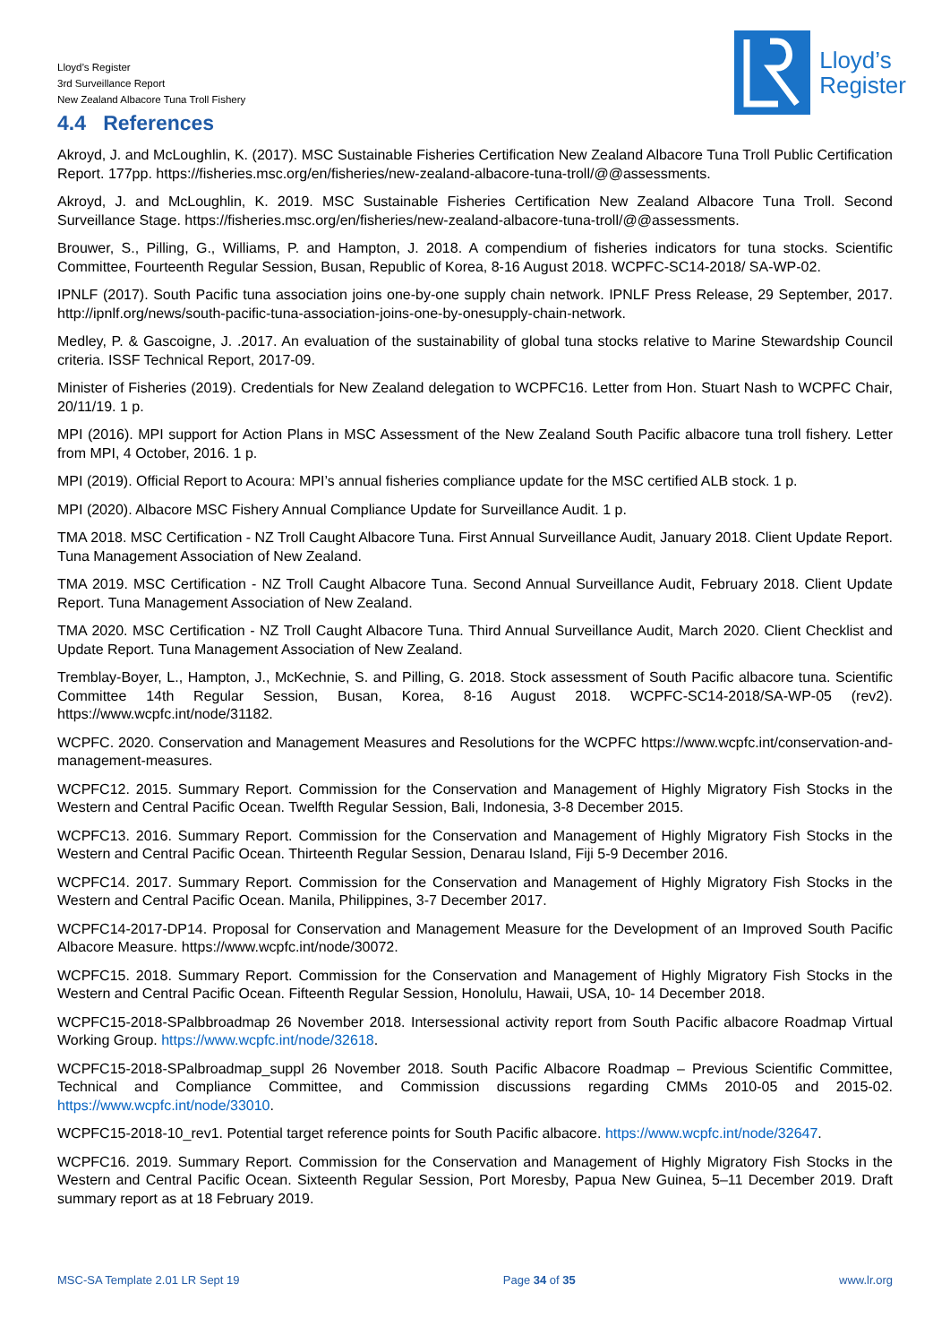Lloyd’s Register
3rd Surveillance Report
New Zealand Albacore Tuna Troll Fishery
Lloyd’s
Register
4.4 References
Akroyd, J. and McLoughlin, K. (2017). MSC Sustainable Fisheries Certification New Zealand Albacore Tuna Troll Public Certification Report. 177pp. https://fisheries.msc.org/en/fisheries/new-zealand-albacore-tuna-troll/@@assessments.
Akroyd, J. and McLoughlin, K. 2019. MSC Sustainable Fisheries Certification New Zealand Albacore Tuna Troll. Second Surveillance Stage. https://fisheries.msc.org/en/fisheries/new-zealand-albacore-tuna-troll/@@assessments.
Brouwer, S., Pilling, G., Williams, P. and Hampton, J. 2018. A compendium of fisheries indicators for tuna stocks. Scientific Committee, Fourteenth Regular Session, Busan, Republic of Korea, 8-16 August 2018. WCPFC-SC14-2018/ SA-WP-02.
IPNLF (2017). South Pacific tuna association joins one-by-one supply chain network. IPNLF Press Release, 29 September, 2017. http://ipnlf.org/news/south-pacific-tuna-association-joins-one-by-onesupply-chain-network.
Medley, P. & Gascoigne, J. .2017. An evaluation of the sustainability of global tuna stocks relative to Marine Stewardship Council criteria. ISSF Technical Report, 2017-09.
Minister of Fisheries (2019). Credentials for New Zealand delegation to WCPFC16. Letter from Hon. Stuart Nash to WCPFC Chair, 20/11/19. 1 p.
MPI (2016). MPI support for Action Plans in MSC Assessment of the New Zealand South Pacific albacore tuna troll fishery. Letter from MPI, 4 October, 2016. 1 p.
MPI (2019). Official Report to Acoura: MPI’s annual fisheries compliance update for the MSC certified ALB stock. 1 p.
MPI (2020). Albacore MSC Fishery Annual Compliance Update for Surveillance Audit. 1 p.
TMA 2018. MSC Certification - NZ Troll Caught Albacore Tuna. First Annual Surveillance Audit, January 2018. Client Update Report. Tuna Management Association of New Zealand.
TMA 2019. MSC Certification - NZ Troll Caught Albacore Tuna. Second Annual Surveillance Audit, February 2018. Client Update Report. Tuna Management Association of New Zealand.
TMA 2020. MSC Certification - NZ Troll Caught Albacore Tuna. Third Annual Surveillance Audit, March 2020. Client Checklist and Update Report. Tuna Management Association of New Zealand.
Tremblay-Boyer, L., Hampton, J., McKechnie, S. and Pilling, G. 2018. Stock assessment of South Pacific albacore tuna. Scientific Committee 14th Regular Session, Busan, Korea, 8-16 August 2018. WCPFC-SC14-2018/SA-WP-05 (rev2). https://www.wcpfc.int/node/31182.
WCPFC. 2020. Conservation and Management Measures and Resolutions for the WCPFC https://www.wcpfc.int/conservation-and-management-measures.
WCPFC12. 2015. Summary Report. Commission for the Conservation and Management of Highly Migratory Fish Stocks in the Western and Central Pacific Ocean. Twelfth Regular Session, Bali, Indonesia, 3-8 December 2015.
WCPFC13. 2016. Summary Report. Commission for the Conservation and Management of Highly Migratory Fish Stocks in the Western and Central Pacific Ocean. Thirteenth Regular Session, Denarau Island, Fiji 5-9 December 2016.
WCPFC14. 2017. Summary Report. Commission for the Conservation and Management of Highly Migratory Fish Stocks in the Western and Central Pacific Ocean. Manila, Philippines, 3-7 December 2017.
WCPFC14-2017-DP14. Proposal for Conservation and Management Measure for the Development of an Improved South Pacific Albacore Measure. https://www.wcpfc.int/node/30072.
WCPFC15. 2018. Summary Report. Commission for the Conservation and Management of Highly Migratory Fish Stocks in the Western and Central Pacific Ocean. Fifteenth Regular Session, Honolulu, Hawaii, USA, 10- 14 December 2018.
WCPFC15-2018-SPalbbroadmap 26 November 2018. Intersessional activity report from South Pacific albacore Roadmap Virtual Working Group. https://www.wcpfc.int/node/32618.
WCPFC15-2018-SPalbroadmap_suppl 26 November 2018. South Pacific Albacore Roadmap – Previous Scientific Committee, Technical and Compliance Committee, and Commission discussions regarding CMMs 2010-05 and 2015-02. https://www.wcpfc.int/node/33010.
WCPFC15-2018-10_rev1. Potential target reference points for South Pacific albacore. https://www.wcpfc.int/node/32647.
WCPFC16. 2019. Summary Report. Commission for the Conservation and Management of Highly Migratory Fish Stocks in the Western and Central Pacific Ocean. Sixteenth Regular Session, Port Moresby, Papua New Guinea, 5–11 December 2019. Draft summary report as at 18 February 2019.
MSC-SA Template 2.01 LR Sept 19 Page 34 of 35 www.lr.org